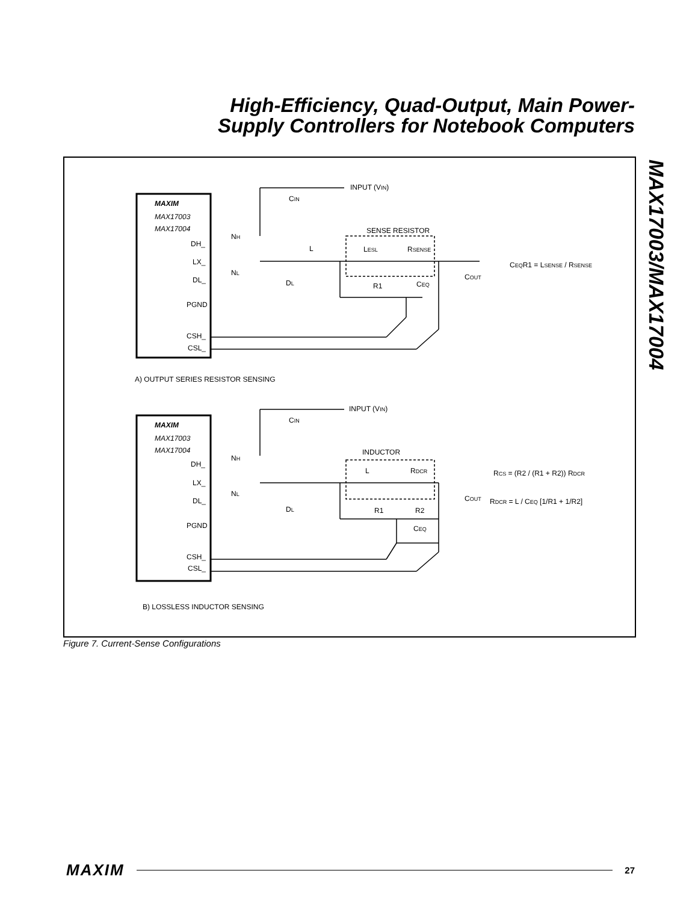High-Efficiency, Quad-Output, Main Power-
Supply Controllers for Notebook Computers
MAX17003/MAX17004
MAXIM
MAX17003
MAX17004
DH_
LX_
DL_
PGND
CSH_
CSL_
INPUT (VIN)
CIN
NH
NL
DL
SENSE RESISTOR
L
LESL
RSENSE
R1
CEQ
COUT
CEQR1 = LSENSE / RSENSE
A) OUTPUT SERIES RESISTOR SENSING
MAXIM
MAX17003
MAX17004
DH_
LX_
DL_
PGND
CSH_
CSL_
INPUT (VIN)
CIN
NH
NL
DL
INDUCTOR
L
RDCR
R1
R2
CEQ
COUT
RCS = (R2 / (R1 + R2)) RDCR
RDCR = L / CEQ [1/R1 + 1/R2]
B) LOSSLESS INDUCTOR SENSING
Figure 7. Current-Sense Configurations
MAXIM 27